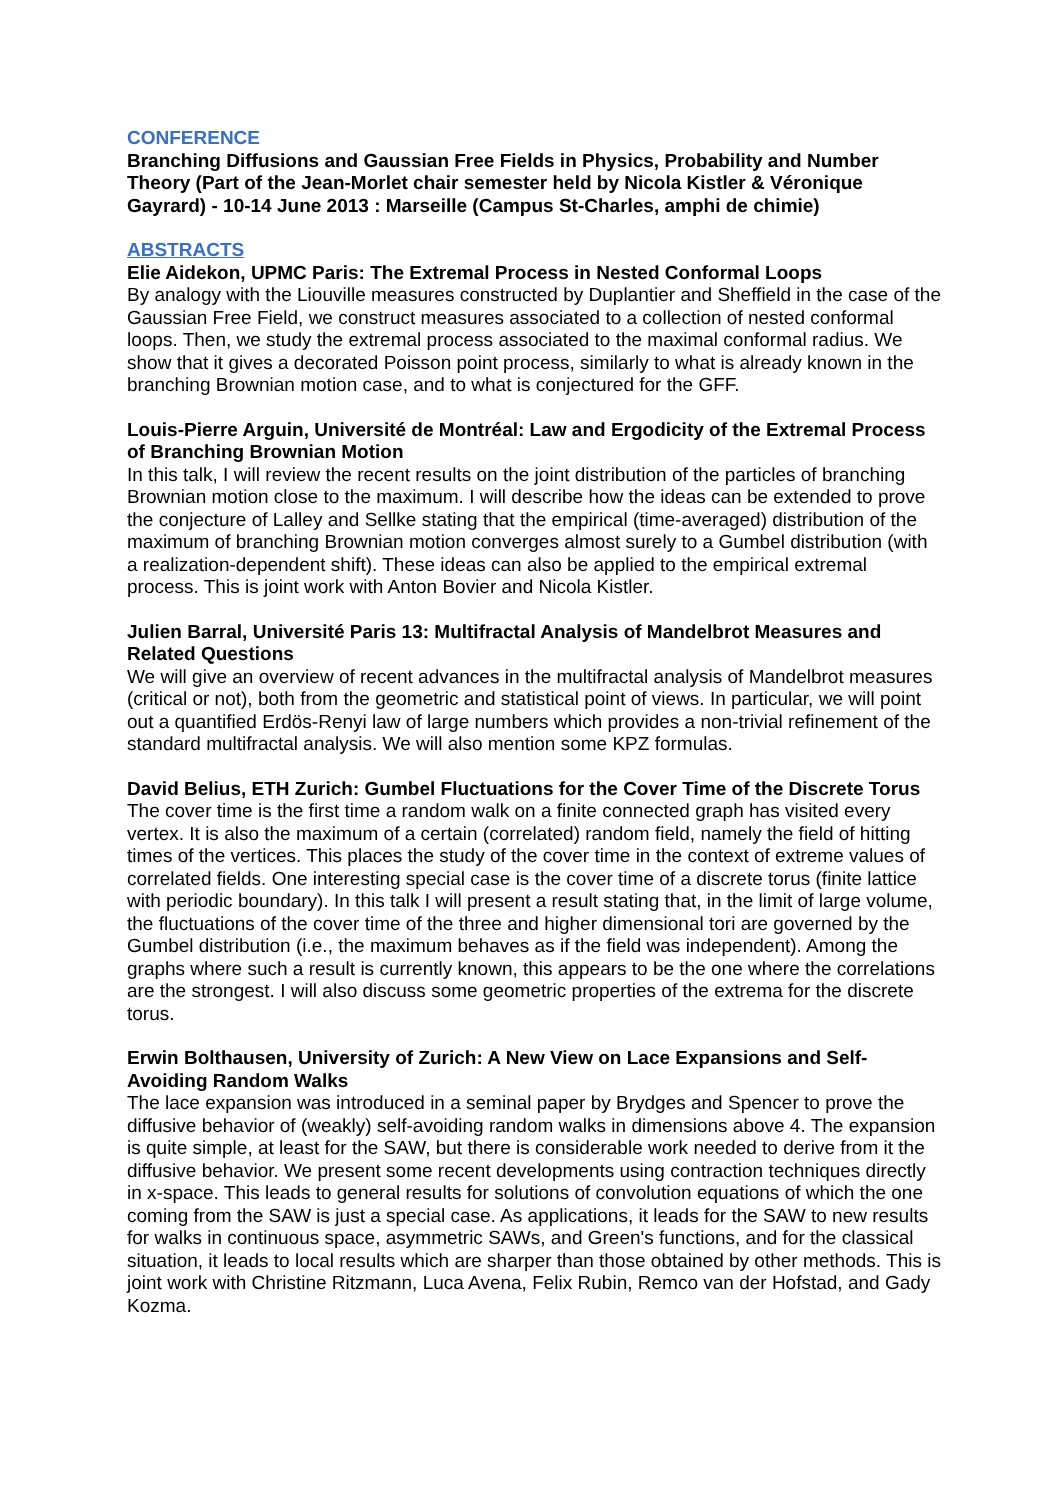CONFERENCE
Branching Diffusions and Gaussian Free Fields in Physics, Probability and Number Theory (Part of the Jean-Morlet chair semester held by Nicola Kistler & Véronique Gayrard) - 10-14 June 2013 : Marseille (Campus St-Charles, amphi de chimie)
ABSTRACTS
Elie Aidekon, UPMC Paris: The Extremal Process in Nested Conformal Loops
By analogy with the Liouville measures constructed by Duplantier and Sheffield in the case of the Gaussian Free Field, we construct measures associated to a collection of nested conformal loops. Then, we study the extremal process associated to the maximal conformal radius. We show that it gives a decorated Poisson point process, similarly to what is already known in the branching Brownian motion case, and to what is conjectured for the GFF.
Louis-Pierre Arguin, Université de Montréal: Law and Ergodicity of the Extremal Process of Branching Brownian Motion
In this talk, I will review the recent results on the joint distribution of the particles of branching Brownian motion close to the maximum. I will describe how the ideas can be extended to prove the conjecture of Lalley and Sellke stating that the empirical (time-averaged) distribution of the maximum of branching Brownian motion converges almost surely to a Gumbel distribution (with a realization-dependent shift). These ideas can also be applied to the empirical extremal process. This is joint work with Anton Bovier and Nicola Kistler.
Julien Barral, Université Paris 13: Multifractal Analysis of Mandelbrot Measures and Related Questions
We will give an overview of recent advances in the multifractal analysis of Mandelbrot measures (critical or not), both from the geometric and statistical point of views. In particular, we will point out a quantified Erdös-Renyi law of large numbers which provides a non-trivial refinement of the standard multifractal analysis. We will also mention some KPZ formulas.
David Belius, ETH Zurich: Gumbel Fluctuations for the Cover Time of the Discrete Torus
The cover time is the first time a random walk on a finite connected graph has visited every vertex. It is also the maximum of a certain (correlated) random field, namely the field of hitting times of the vertices. This places the study of the cover time in the context of extreme values of correlated fields. One interesting special case is the cover time of a discrete torus (finite lattice with periodic boundary). In this talk I will present a result stating that, in the limit of large volume, the fluctuations of the cover time of the three and higher dimensional tori are governed by the Gumbel distribution (i.e., the maximum behaves as if the field was independent). Among the graphs where such a result is currently known, this appears to be the one where the correlations are the strongest. I will also discuss some geometric properties of the extrema for the discrete torus.
Erwin Bolthausen, University of Zurich: A New View on Lace Expansions and Self-Avoiding Random Walks
The lace expansion was introduced in a seminal paper by Brydges and Spencer to prove the diffusive behavior of (weakly) self-avoiding random walks in dimensions above 4. The expansion is quite simple, at least for the SAW, but there is considerable work needed to derive from it the diffusive behavior. We present some recent developments using contraction techniques directly in x-space. This leads to general results for solutions of convolution equations of which the one coming from the SAW is just a special case. As applications, it leads for the SAW to new results for walks in continuous space, asymmetric SAWs, and Green's functions, and for the classical situation, it leads to local results which are sharper than those obtained by other methods. This is joint work with Christine Ritzmann, Luca Avena, Felix Rubin, Remco van der Hofstad, and Gady Kozma.